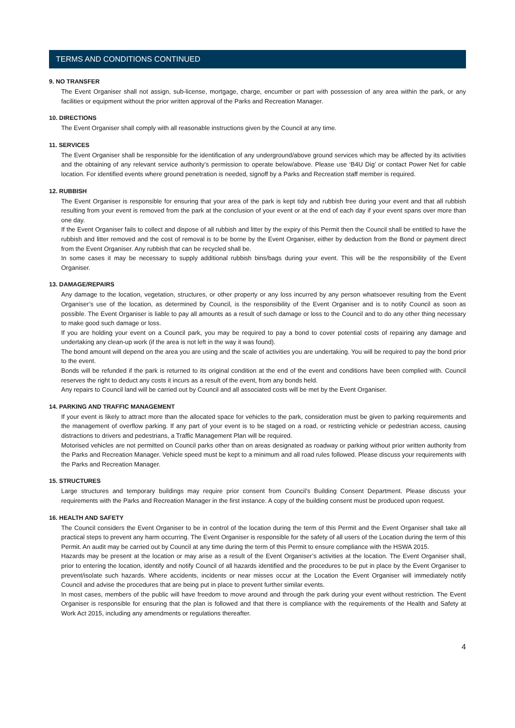TERMS AND CONDITIONS CONTINUED
9. NO TRANSFER
The Event Organiser shall not assign, sub-license, mortgage, charge, encumber or part with possession of any area within the park, or any facilities or equipment without the prior written approval of the Parks and Recreation Manager.
10. DIRECTIONS
The Event Organiser shall comply with all reasonable instructions given by the Council at any time.
11. SERVICES
The Event Organiser shall be responsible for the identification of any underground/above ground services which may be affected by its activities and the obtaining of any relevant service authority’s permission to operate below/above. Please use ‘B4U Dig’ or contact Power Net for cable location. For identified events where ground penetration is needed, signoff by a Parks and Recreation staff member is required.
12. RUBBISH
The Event Organiser is responsible for ensuring that your area of the park is kept tidy and rubbish free during your event and that all rubbish resulting from your event is removed from the park at the conclusion of your event or at the end of each day if your event spans over more than one day.
If the Event Organiser fails to collect and dispose of all rubbish and litter by the expiry of this Permit then the Council shall be entitled to have the rubbish and litter removed and the cost of removal is to be borne by the Event Organiser, either by deduction from the Bond or payment direct from the Event Organiser. Any rubbish that can be recycled shall be.
In some cases it may be necessary to supply additional rubbish bins/bags during your event. This will be the responsibility of the Event Organiser.
13. DAMAGE/REPAIRS
Any damage to the location, vegetation, structures, or other property or any loss incurred by any person whatsoever resulting from the Event Organiser’s use of the location, as determined by Council, is the responsibility of the Event Organiser and is to notify Council as soon as possible. The Event Organiser is liable to pay all amounts as a result of such damage or loss to the Council and to do any other thing necessary to make good such damage or loss.
If you are holding your event on a Council park, you may be required to pay a bond to cover potential costs of repairing any damage and undertaking any clean-up work (if the area is not left in the way it was found).
The bond amount will depend on the area you are using and the scale of activities you are undertaking. You will be required to pay the bond prior to the event.
Bonds will be refunded if the park is returned to its original condition at the end of the event and conditions have been complied with. Council reserves the right to deduct any costs it incurs as a result of the event, from any bonds held.
Any repairs to Council land will be carried out by Council and all associated costs will be met by the Event Organiser.
14. PARKING AND TRAFFIC MANAGEMENT
If your event is likely to attract more than the allocated space for vehicles to the park, consideration must be given to parking requirements and the management of overflow parking. If any part of your event is to be staged on a road, or restricting vehicle or pedestrian access, causing distractions to drivers and pedestrians, a Traffic Management Plan will be required.
Motorised vehicles are not permitted on Council parks other than on areas designated as roadway or parking without prior written authority from the Parks and Recreation Manager. Vehicle speed must be kept to a minimum and all road rules followed. Please discuss your requirements with the Parks and Recreation Manager.
15. STRUCTURES
Large structures and temporary buildings may require prior consent from Council’s Building Consent Department. Please discuss your requirements with the Parks and Recreation Manager in the first instance. A copy of the building consent must be produced upon request.
16. HEALTH AND SAFETY
The Council considers the Event Organiser to be in control of the location during the term of this Permit and the Event Organiser shall take all practical steps to prevent any harm occurring. The Event Organiser is responsible for the safety of all users of the Location during the term of this Permit. An audit may be carried out by Council at any time during the term of this Permit to ensure compliance with the HSWA 2015.
Hazards may be present at the location or may arise as a result of the Event Organiser’s activities at the location. The Event Organiser shall, prior to entering the location, identify and notify Council of all hazards identified and the procedures to be put in place by the Event Organiser to prevent/isolate such hazards. Where accidents, incidents or near misses occur at the Location the Event Organiser will immediately notify Council and advise the procedures that are being put in place to prevent further similar events.
In most cases, members of the public will have freedom to move around and through the park during your event without restriction. The Event Organiser is responsible for ensuring that the plan is followed and that there is compliance with the requirements of the Health and Safety at Work Act 2015, including any amendments or regulations thereafter.
4